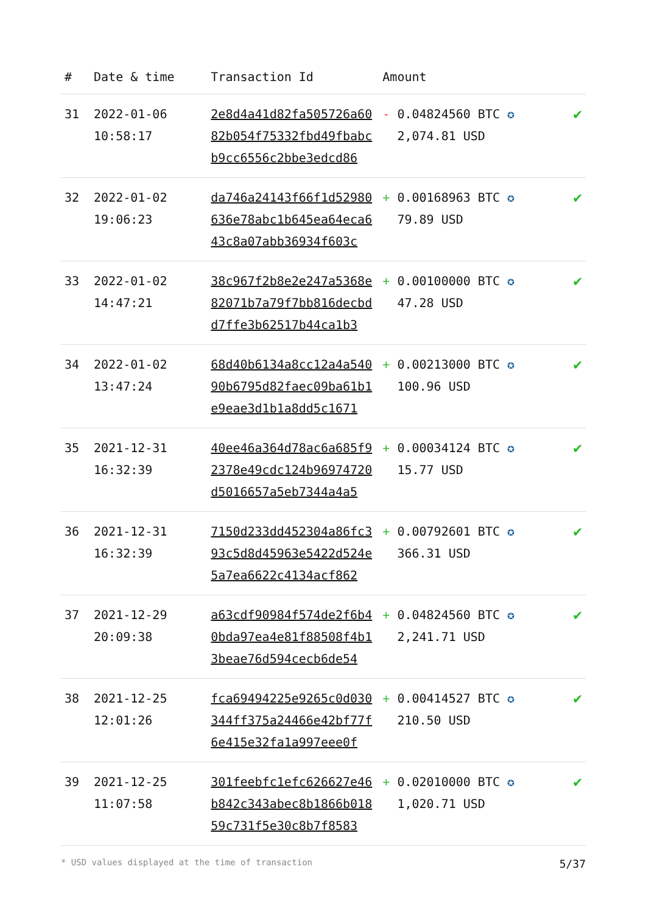| # | Date & time | Transaction Id | Amount | |
| --- | --- | --- | --- | --- |
| 31 | 2022-01-06 10:58:17 | 2e8d4a41d82fa505726a6082b054f75332fbd49fbabcb9cc6556c2bbe3edcd86 | - 0.04824560 BTC ✪ 2,074.81 USD | ✔ |
| 32 | 2022-01-02 19:06:23 | da746a24143f66f1d52980636e78abc1b645ea64eca643c8a07abb36934f603c | + 0.00168963 BTC ✪ 79.89 USD | ✔ |
| 33 | 2022-01-02 14:47:21 | 38c967f2b8e2e247a5368e82071b7a79f7bb816decbdd7ffe3b62517b44ca1b3 | + 0.00100000 BTC ✪ 47.28 USD | ✔ |
| 34 | 2022-01-02 13:47:24 | 68d40b6134a8cc12a4a54090b6795d82faec09ba61b1e9eae3d1b1a8dd5c1671 | + 0.00213000 BTC ✪ 100.96 USD | ✔ |
| 35 | 2021-12-31 16:32:39 | 40ee46a364d78ac6a685f92378e49cdc124b96974720d5016657a5eb7344a4a5 | + 0.00034124 BTC ✪ 15.77 USD | ✔ |
| 36 | 2021-12-31 16:32:39 | 7150d233dd452304a86fc393c5d8d45963e5422d524e5a7ea6622c4134acf862 | + 0.00792601 BTC ✪ 366.31 USD | ✔ |
| 37 | 2021-12-29 20:09:38 | a63cdf90984f574de2f6b40bda97ea4e81f88508f4b13beae76d594cecb6de54 | + 0.04824560 BTC ✪ 2,241.71 USD | ✔ |
| 38 | 2021-12-25 12:01:26 | fca69494225e9265c0d030344ff375a24466e42bf77f6e415e32fa1a997eee0f | + 0.00414527 BTC ✪ 210.50 USD | ✔ |
| 39 | 2021-12-25 11:07:58 | 301feebfc1efc626627e46b842c343abec8b1866b01859c731f5e30c8b7f8583 | + 0.02010000 BTC ✪ 1,020.71 USD | ✔ |
* USD values displayed at the time of transaction 5/37